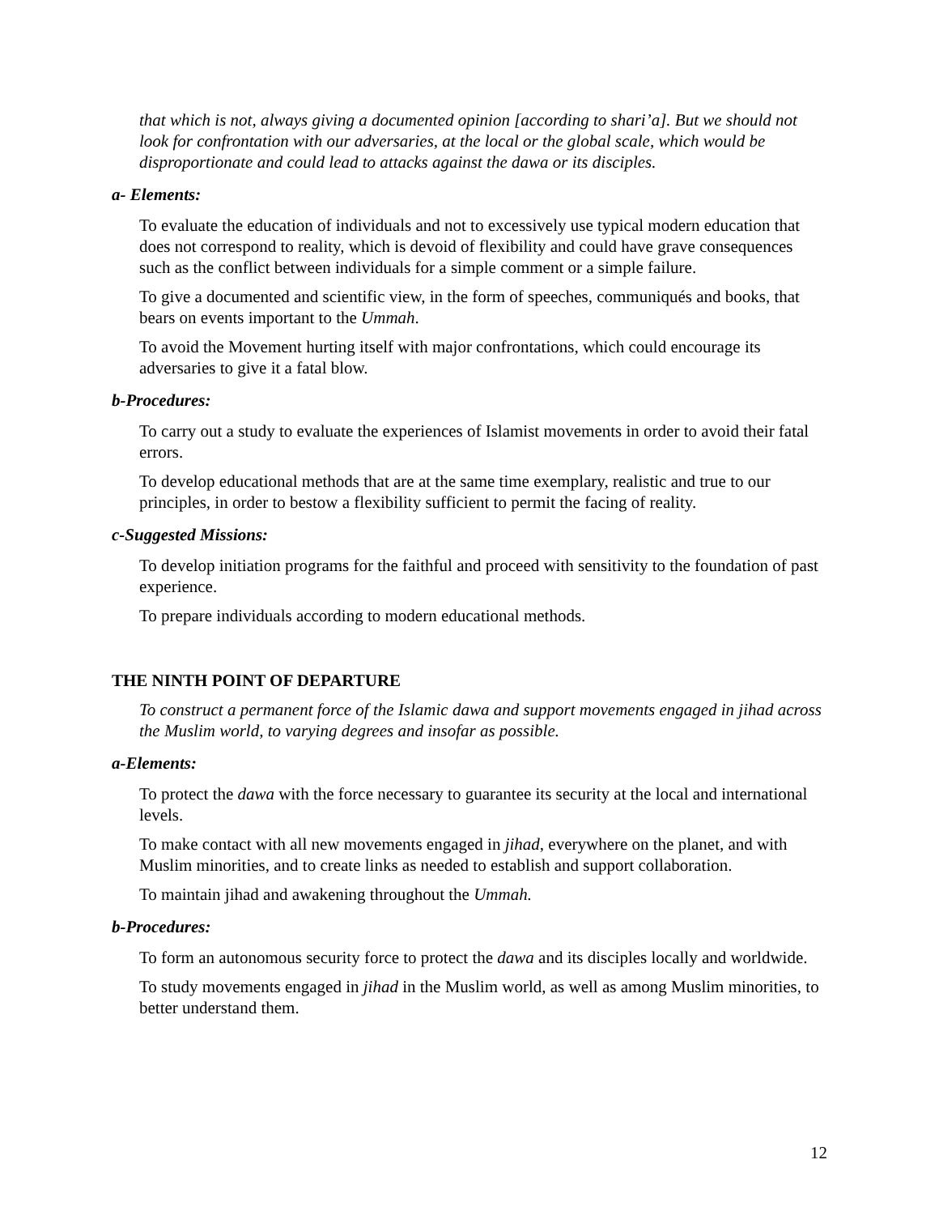that which is not, always giving a documented opinion [according to shari’a]. But we should not look for confrontation with our adversaries, at the local or the global scale, which would be disproportionate and could lead to attacks against the dawa or its disciples.
a- Elements:
To evaluate the education of individuals and not to excessively use typical modern education that does not correspond to reality, which is devoid of flexibility and could have grave consequences such as the conflict between individuals for a simple comment or a simple failure.
To give a documented and scientific view, in the form of speeches, communiqués and books, that bears on events important to the Ummah.
To avoid the Movement hurting itself with major confrontations, which could encourage its adversaries to give it a fatal blow.
b-Procedures:
To carry out a study to evaluate the experiences of Islamist movements in order to avoid their fatal errors.
To develop educational methods that are at the same time exemplary, realistic and true to our principles, in order to bestow a flexibility sufficient to permit the facing of reality.
c-Suggested Missions:
To develop initiation programs for the faithful and proceed with sensitivity to the foundation of past experience.
To prepare individuals according to modern educational methods.
THE NINTH POINT OF DEPARTURE
To construct a permanent force of the Islamic dawa and support movements engaged in jihad across the Muslim world, to varying degrees and insofar as possible.
a-Elements:
To protect the dawa with the force necessary to guarantee its security at the local and international levels.
To make contact with all new movements engaged in jihad, everywhere on the planet, and with Muslim minorities, and to create links as needed to establish and support collaboration.
To maintain jihad and awakening throughout the Ummah.
b-Procedures:
To form an autonomous security force to protect the dawa and its disciples locally and worldwide.
To study movements engaged in jihad in the Muslim world, as well as among Muslim minorities, to better understand them.
12